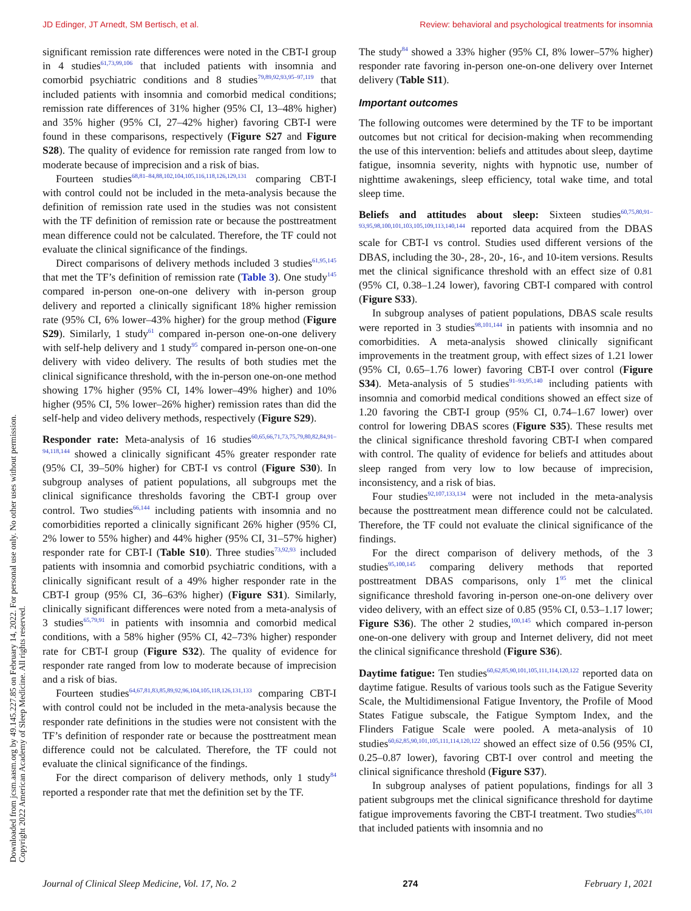JD Edinger, JT Arnedt, SM Bertisch, et al. Review: behavioral and psychological treatments for insomnia
Downloaded from jcsm.aasm.org by 49.145.227.85 on February 14, 2022. For personal use only. No other uses without permission.
Copyright 2022 American Academy of Sleep Medicine. All rights reserved.
significant remission rate differences were noted in the CBT-I group in 4 studies<sup>61,73,99,106</sup> that included patients with insomnia and comorbid psychiatric conditions and 8 studies<sup>79,89,92,93,95–97,119</sup> that included patients with insomnia and comorbid medical conditions; remission rate differences of 31% higher (95% CI, 13–48% higher) and 35% higher (95% CI, 27–42% higher) favoring CBT-I were found in these comparisons, respectively (Figure S27 and Figure S28). The quality of evidence for remission rate ranged from low to moderate because of imprecision and a risk of bias.
Fourteen studies<sup>68,81–84,88,102,104,105,116,118,126,129,131</sup> comparing CBT-I with control could not be included in the meta-analysis because the definition of remission rate used in the studies was not consistent with the TF definition of remission rate or because the posttreatment mean difference could not be calculated. Therefore, the TF could not evaluate the clinical significance of the findings.
Direct comparisons of delivery methods included 3 studies<sup>61,95,145</sup> that met the TF’s definition of remission rate (Table 3). One study<sup>145</sup> compared in-person one-on-one delivery with in-person group delivery and reported a clinically significant 18% higher remission rate (95% CI, 6% lower–43% higher) for the group method (Figure S29). Similarly, 1 study<sup>61</sup> compared in-person one-on-one delivery with self-help delivery and 1 study<sup>95</sup> compared in-person one-on-one delivery with video delivery. The results of both studies met the clinical significance threshold, with the in-person one-on-one method showing 17% higher (95% CI, 14% lower–49% higher) and 10% higher (95% CI, 5% lower–26% higher) remission rates than did the self-help and video delivery methods, respectively (Figure S29).
Responder rate: Meta-analysis of 16 studies<sup>60,65,66,71,73,75,79,80,82,84,91–94,118,144</sup> showed a clinically significant 45% greater responder rate (95% CI, 39–50% higher) for CBT-I vs control (Figure S30). In subgroup analyses of patient populations, all subgroups met the clinical significance thresholds favoring the CBT-I group over control. Two studies<sup>66,144</sup> including patients with insomnia and no comorbidities reported a clinically significant 26% higher (95% CI, 2% lower to 55% higher) and 44% higher (95% CI, 31–57% higher) responder rate for CBT-I (Table S10). Three studies<sup>73,92,93</sup> included patients with insomnia and comorbid psychiatric conditions, with a clinically significant result of a 49% higher responder rate in the CBT-I group (95% CI, 36–63% higher) (Figure S31). Similarly, clinically significant differences were noted from a meta-analysis of 3 studies<sup>65,79,91</sup> in patients with insomnia and comorbid medical conditions, with a 58% higher (95% CI, 42–73% higher) responder rate for CBT-I group (Figure S32). The quality of evidence for responder rate ranged from low to moderate because of imprecision and a risk of bias.
Fourteen studies<sup>64,67,81,83,85,89,92,96,104,105,118,126,131,133</sup> comparing CBT-I with control could not be included in the meta-analysis because the responder rate definitions in the studies were not consistent with the TF’s definition of responder rate or because the posttreatment mean difference could not be calculated. Therefore, the TF could not evaluate the clinical significance of the findings.
For the direct comparison of delivery methods, only 1 study<sup>84</sup> reported a responder rate that met the definition set by the TF.
The study<sup>84</sup> showed a 33% higher (95% CI, 8% lower–57% higher) responder rate favoring in-person one-on-one delivery over Internet delivery (Table S11).
Important outcomes
The following outcomes were determined by the TF to be important outcomes but not critical for decision-making when recommending the use of this intervention: beliefs and attitudes about sleep, daytime fatigue, insomnia severity, nights with hypnotic use, number of nighttime awakenings, sleep efficiency, total wake time, and total sleep time.
Beliefs and attitudes about sleep: Sixteen studies<sup>60,75,80,91–93,95,98,100,101,103,105,109,113,140,144</sup> reported data acquired from the DBAS scale for CBT-I vs control. Studies used different versions of the DBAS, including the 30-, 28-, 20-, 16-, and 10-item versions. Results met the clinical significance threshold with an effect size of 0.81 (95% CI, 0.38–1.24 lower), favoring CBT-I compared with control (Figure S33).
In subgroup analyses of patient populations, DBAS scale results were reported in 3 studies<sup>98,101,144</sup> in patients with insomnia and no comorbidities. A meta-analysis showed clinically significant improvements in the treatment group, with effect sizes of 1.21 lower (95% CI, 0.65–1.76 lower) favoring CBT-I over control (Figure S34). Meta-analysis of 5 studies<sup>91–93,95,140</sup> including patients with insomnia and comorbid medical conditions showed an effect size of 1.20 favoring the CBT-I group (95% CI, 0.74–1.67 lower) over control for lowering DBAS scores (Figure S35). These results met the clinical significance threshold favoring CBT-I when compared with control. The quality of evidence for beliefs and attitudes about sleep ranged from very low to low because of imprecision, inconsistency, and a risk of bias.
Four studies<sup>92,107,133,134</sup> were not included in the meta-analysis because the posttreatment mean difference could not be calculated. Therefore, the TF could not evaluate the clinical significance of the findings.
For the direct comparison of delivery methods, of the 3 studies<sup>95,100,145</sup> comparing delivery methods that reported posttreatment DBAS comparisons, only 1<sup>95</sup> met the clinical significance threshold favoring in-person one-on-one delivery over video delivery, with an effect size of 0.85 (95% CI, 0.53–1.17 lower; Figure S36). The other 2 studies,<sup>100,145</sup> which compared in-person one-on-one delivery with group and Internet delivery, did not meet the clinical significance threshold (Figure S36).
Daytime fatigue: Ten studies<sup>60,62,85,90,101,105,111,114,120,122</sup> reported data on daytime fatigue. Results of various tools such as the Fatigue Severity Scale, the Multidimensional Fatigue Inventory, the Profile of Mood States Fatigue subscale, the Fatigue Symptom Index, and the Flinders Fatigue Scale were pooled. A meta-analysis of 10 studies<sup>60,62,85,90,101,105,111,114,120,122</sup> showed an effect size of 0.56 (95% CI, 0.25–0.87 lower), favoring CBT-I over control and meeting the clinical significance threshold (Figure S37).
In subgroup analyses of patient populations, findings for all 3 patient subgroups met the clinical significance threshold for daytime fatigue improvements favoring the CBT-I treatment. Two studies<sup>85,101</sup> that included patients with insomnia and no
Journal of Clinical Sleep Medicine, Vol. 17, No. 2 274 February 1, 2021